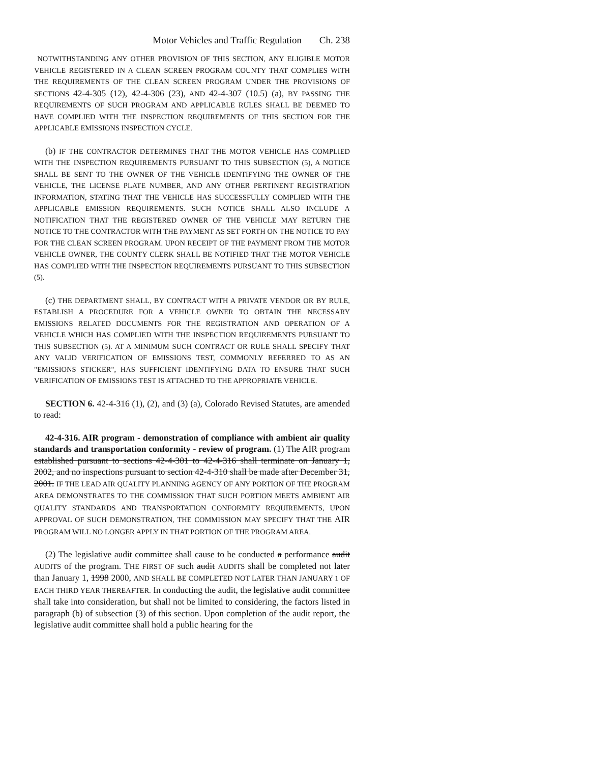Motor Vehicles and Traffic Regulation Ch. 238
NOTWITHSTANDING ANY OTHER PROVISION OF THIS SECTION, ANY ELIGIBLE MOTOR VEHICLE REGISTERED IN A CLEAN SCREEN PROGRAM COUNTY THAT COMPLIES WITH THE REQUIREMENTS OF THE CLEAN SCREEN PROGRAM UNDER THE PROVISIONS OF SECTIONS 42-4-305 (12), 42-4-306 (23), AND 42-4-307 (10.5) (a), BY PASSING THE REQUIREMENTS OF SUCH PROGRAM AND APPLICABLE RULES SHALL BE DEEMED TO HAVE COMPLIED WITH THE INSPECTION REQUIREMENTS OF THIS SECTION FOR THE APPLICABLE EMISSIONS INSPECTION CYCLE.
(b) IF THE CONTRACTOR DETERMINES THAT THE MOTOR VEHICLE HAS COMPLIED WITH THE INSPECTION REQUIREMENTS PURSUANT TO THIS SUBSECTION (5), A NOTICE SHALL BE SENT TO THE OWNER OF THE VEHICLE IDENTIFYING THE OWNER OF THE VEHICLE, THE LICENSE PLATE NUMBER, AND ANY OTHER PERTINENT REGISTRATION INFORMATION, STATING THAT THE VEHICLE HAS SUCCESSFULLY COMPLIED WITH THE APPLICABLE EMISSION REQUIREMENTS. SUCH NOTICE SHALL ALSO INCLUDE A NOTIFICATION THAT THE REGISTERED OWNER OF THE VEHICLE MAY RETURN THE NOTICE TO THE CONTRACTOR WITH THE PAYMENT AS SET FORTH ON THE NOTICE TO PAY FOR THE CLEAN SCREEN PROGRAM. UPON RECEIPT OF THE PAYMENT FROM THE MOTOR VEHICLE OWNER, THE COUNTY CLERK SHALL BE NOTIFIED THAT THE MOTOR VEHICLE HAS COMPLIED WITH THE INSPECTION REQUIREMENTS PURSUANT TO THIS SUBSECTION (5).
(c) THE DEPARTMENT SHALL, BY CONTRACT WITH A PRIVATE VENDOR OR BY RULE, ESTABLISH A PROCEDURE FOR A VEHICLE OWNER TO OBTAIN THE NECESSARY EMISSIONS RELATED DOCUMENTS FOR THE REGISTRATION AND OPERATION OF A VEHICLE WHICH HAS COMPLIED WITH THE INSPECTION REQUIREMENTS PURSUANT TO THIS SUBSECTION (5). AT A MINIMUM SUCH CONTRACT OR RULE SHALL SPECIFY THAT ANY VALID VERIFICATION OF EMISSIONS TEST, COMMONLY REFERRED TO AS AN "EMISSIONS STICKER", HAS SUFFICIENT IDENTIFYING DATA TO ENSURE THAT SUCH VERIFICATION OF EMISSIONS TEST IS ATTACHED TO THE APPROPRIATE VEHICLE.
SECTION 6. 42-4-316 (1), (2), and (3) (a), Colorado Revised Statutes, are amended to read:
42-4-316. AIR program - demonstration of compliance with ambient air quality standards and transportation conformity - review of program. (1) The AIR program established pursuant to sections 42-4-301 to 42-4-316 shall terminate on January 1, 2002, and no inspections pursuant to section 42-4-310 shall be made after December 31, 2001. IF THE LEAD AIR QUALITY PLANNING AGENCY OF ANY PORTION OF THE PROGRAM AREA DEMONSTRATES TO THE COMMISSION THAT SUCH PORTION MEETS AMBIENT AIR QUALITY STANDARDS AND TRANSPORTATION CONFORMITY REQUIREMENTS, UPON APPROVAL OF SUCH DEMONSTRATION, THE COMMISSION MAY SPECIFY THAT THE AIR PROGRAM WILL NO LONGER APPLY IN THAT PORTION OF THE PROGRAM AREA.
(2) The legislative audit committee shall cause to be conducted a performance audit AUDITS of the program. THE FIRST OF such audit AUDITS shall be completed not later than January 1, 1998 2000, AND SHALL BE COMPLETED NOT LATER THAN JANUARY 1 OF EACH THIRD YEAR THEREAFTER. In conducting the audit, the legislative audit committee shall take into consideration, but shall not be limited to considering, the factors listed in paragraph (b) of subsection (3) of this section. Upon completion of the audit report, the legislative audit committee shall hold a public hearing for the